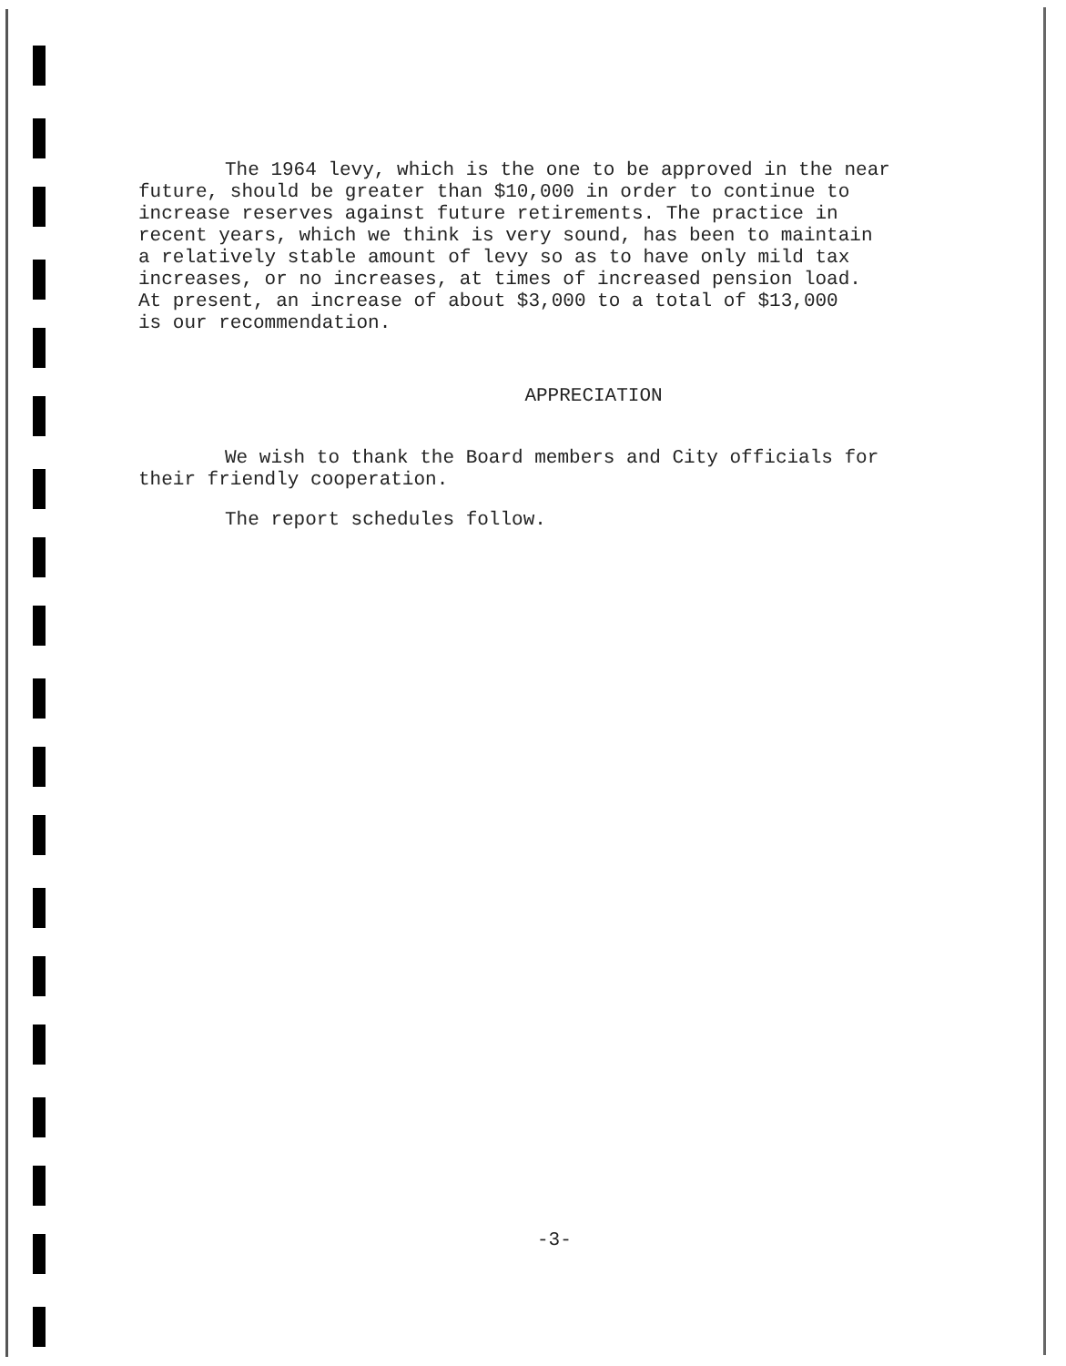The 1964 levy, which is the one to be approved in the near
future, should be greater than $10,000 in order to continue to
increase reserves against future retirements. The practice in
recent years, which we think is very sound, has been to maintain
a relatively stable amount of levy so as to have only mild tax
increases, or no increases, at times of increased pension load.
At present, an increase of about $3,000 to a total of $13,000
is our recommendation.
APPRECIATION
We wish to thank the Board members and City officials for
their friendly cooperation.
The report schedules follow.
-3-